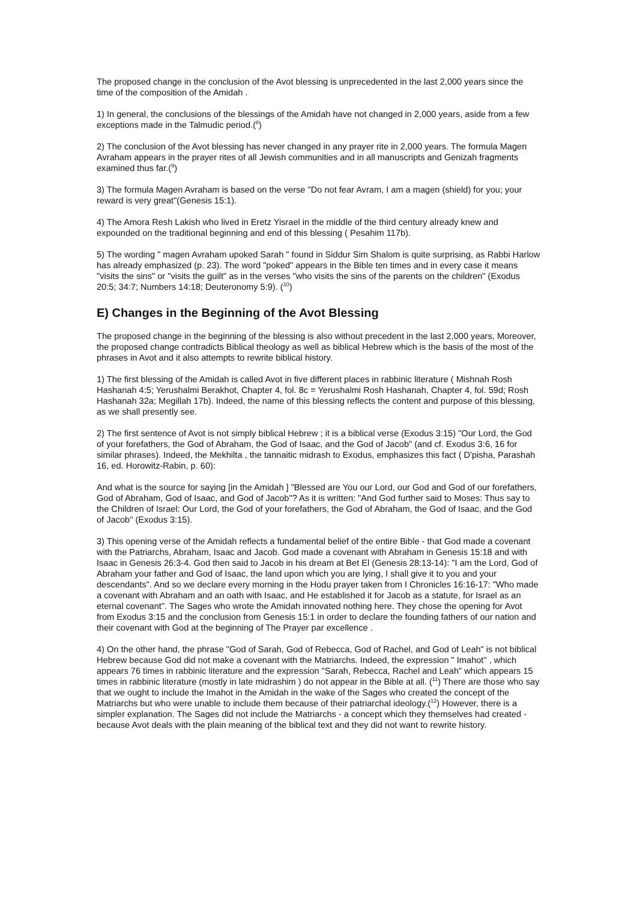The proposed change in the conclusion of the Avot blessing is unprecedented in the last 2,000 years since the time of the composition of the Amidah .
1) In general, the conclusions of the blessings of the Amidah have not changed in 2,000 years, aside from a few exceptions made in the Talmudic period.(<sup>8</sup>)
2) The conclusion of the Avot blessing has never changed in any prayer rite in 2,000 years. The formula Magen Avraham appears in the prayer rites of all Jewish communities and in all manuscripts and Genizah fragments examined thus far.(<sup>9</sup>)
3) The formula Magen Avraham is based on the verse "Do not fear Avram, I am a magen (shield) for you; your reward is very great"(Genesis 15:1).
4) The Amora Resh Lakish who lived in Eretz Yisrael in the middle of the third century already knew and expounded on the traditional beginning and end of this blessing ( Pesahim 117b).
5) The wording " magen Avraham upoked Sarah " found in Siddur Sim Shalom is quite surprising, as Rabbi Harlow has already emphasized (p. 23). The word "poked" appears in the Bible ten times and in every case it means "visits the sins" or "visits the guilt" as in the verses "who visits the sins of the parents on the children" (Exodus 20:5; 34:7; Numbers 14:18; Deuteronomy 5:9). (<sup>10</sup>)
E) Changes in the Beginning of the Avot Blessing
The proposed change in the beginning of the blessing is also without precedent in the last 2,000 years, Moreover, the proposed change contradicts Biblical theology as well as biblical Hebrew which is the basis of the most of the phrases in Avot and it also attempts to rewrite biblical history.
1) The first blessing of the Amidah is called Avot in five different places in rabbinic literature ( Mishnah Rosh Hashanah 4:5; Yerushalmi Berakhot, Chapter 4, fol. 8c = Yerushalmi Rosh Hashanah, Chapter 4, fol. 59d; Rosh Hashanah 32a; Megillah 17b). Indeed, the name of this blessing reflects the content and purpose of this blessing, as we shall presently see.
2) The first sentence of Avot is not simply biblical Hebrew ; it is a biblical verse (Exodus 3:15) "Our Lord, the God of your forefathers, the God of Abraham, the God of Isaac, and the God of Jacob" (and cf. Exodus 3:6, 16 for similar phrases). Indeed, the Mekhilta , the tannaitic midrash to Exodus, emphasizes this fact ( D'pisha, Parashah 16, ed. Horowitz-Rabin, p. 60):
And what is the source for saying [in the Amidah ] "Blessed are You our Lord, our God and God of our forefathers, God of Abraham, God of Isaac, and God of Jacob"? As it is written: "And God further said to Moses: Thus say to the Children of Israel: Our Lord, the God of your forefathers, the God of Abraham, the God of Isaac, and the God of Jacob" (Exodus 3:15).
3) This opening verse of the Amidah reflects a fundamental belief of the entire Bible - that God made a covenant with the Patriarchs, Abraham, Isaac and Jacob. God made a covenant with Abraham in Genesis 15:18 and with Isaac in Genesis 26:3-4. God then said to Jacob in his dream at Bet El (Genesis 28:13-14): "I am the Lord, God of Abraham your father and God of Isaac, the land upon which you are lying, I shall give it to you and your descendants". And so we declare every morning in the Hodu prayer taken from I Chronicles 16:16-17: "Who made a covenant with Abraham and an oath with Isaac, and He established it for Jacob as a statute, for Israel as an eternal covenant". The Sages who wrote the Amidah innovated nothing here. They chose the opening for Avot from Exodus 3:15 and the conclusion from Genesis 15:1 in order to declare the founding fathers of our nation and their covenant with God at the beginning of The Prayer par excellence .
4) On the other hand, the phrase "God of Sarah, God of Rebecca, God of Rachel, and God of Leah" is not biblical Hebrew because God did not make a covenant with the Matriarchs. Indeed, the expression " Imahot" , which appears 76 times in rabbinic literature and the expression "Sarah, Rebecca, Rachel and Leah" which appears 15 times in rabbinic literature (mostly in late midrashim ) do not appear in the Bible at all. (<sup>11</sup>) There are those who say that we ought to include the Imahot in the Amidah in the wake of the Sages who created the concept of the Matriarchs but who were unable to include them because of their patriarchal ideology.(<sup>12</sup>) However, there is a simpler explanation. The Sages did not include the Matriarchs - a concept which they themselves had created - because Avot deals with the plain meaning of the biblical text and they did not want to rewrite history.